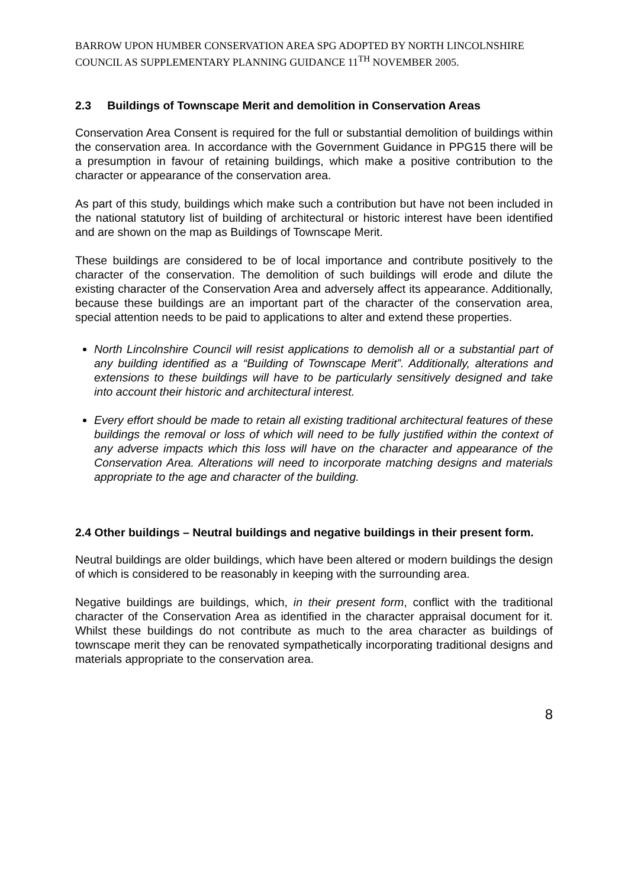BARROW UPON HUMBER CONSERVATION AREA SPG ADOPTED BY NORTH LINCOLNSHIRE COUNCIL AS SUPPLEMENTARY PLANNING GUIDANCE 11<sup>TH</sup> NOVEMBER 2005.
2.3 Buildings of Townscape Merit and demolition in Conservation Areas
Conservation Area Consent is required for the full or substantial demolition of buildings within the conservation area. In accordance with the Government Guidance in PPG15 there will be a presumption in favour of retaining buildings, which make a positive contribution to the character or appearance of the conservation area.
As part of this study, buildings which make such a contribution but have not been included in the national statutory list of building of architectural or historic interest have been identified and are shown on the map as Buildings of Townscape Merit.
These buildings are considered to be of local importance and contribute positively to the character of the conservation. The demolition of such buildings will erode and dilute the existing character of the Conservation Area and adversely affect its appearance. Additionally, because these buildings are an important part of the character of the conservation area, special attention needs to be paid to applications to alter and extend these properties.
North Lincolnshire Council will resist applications to demolish all or a substantial part of any building identified as a “Building of Townscape Merit”. Additionally, alterations and extensions to these buildings will have to be particularly sensitively designed and take into account their historic and architectural interest.
Every effort should be made to retain all existing traditional architectural features of these buildings the removal or loss of which will need to be fully justified within the context of any adverse impacts which this loss will have on the character and appearance of the Conservation Area. Alterations will need to incorporate matching designs and materials appropriate to the age and character of the building.
2.4 Other buildings – Neutral buildings and negative buildings in their present form.
Neutral buildings are older buildings, which have been altered or modern buildings the design of which is considered to be reasonably in keeping with the surrounding area.
Negative buildings are buildings, which, in their present form, conflict with the traditional character of the Conservation Area as identified in the character appraisal document for it. Whilst these buildings do not contribute as much to the area character as buildings of townscape merit they can be renovated sympathetically incorporating traditional designs and materials appropriate to the conservation area.
8